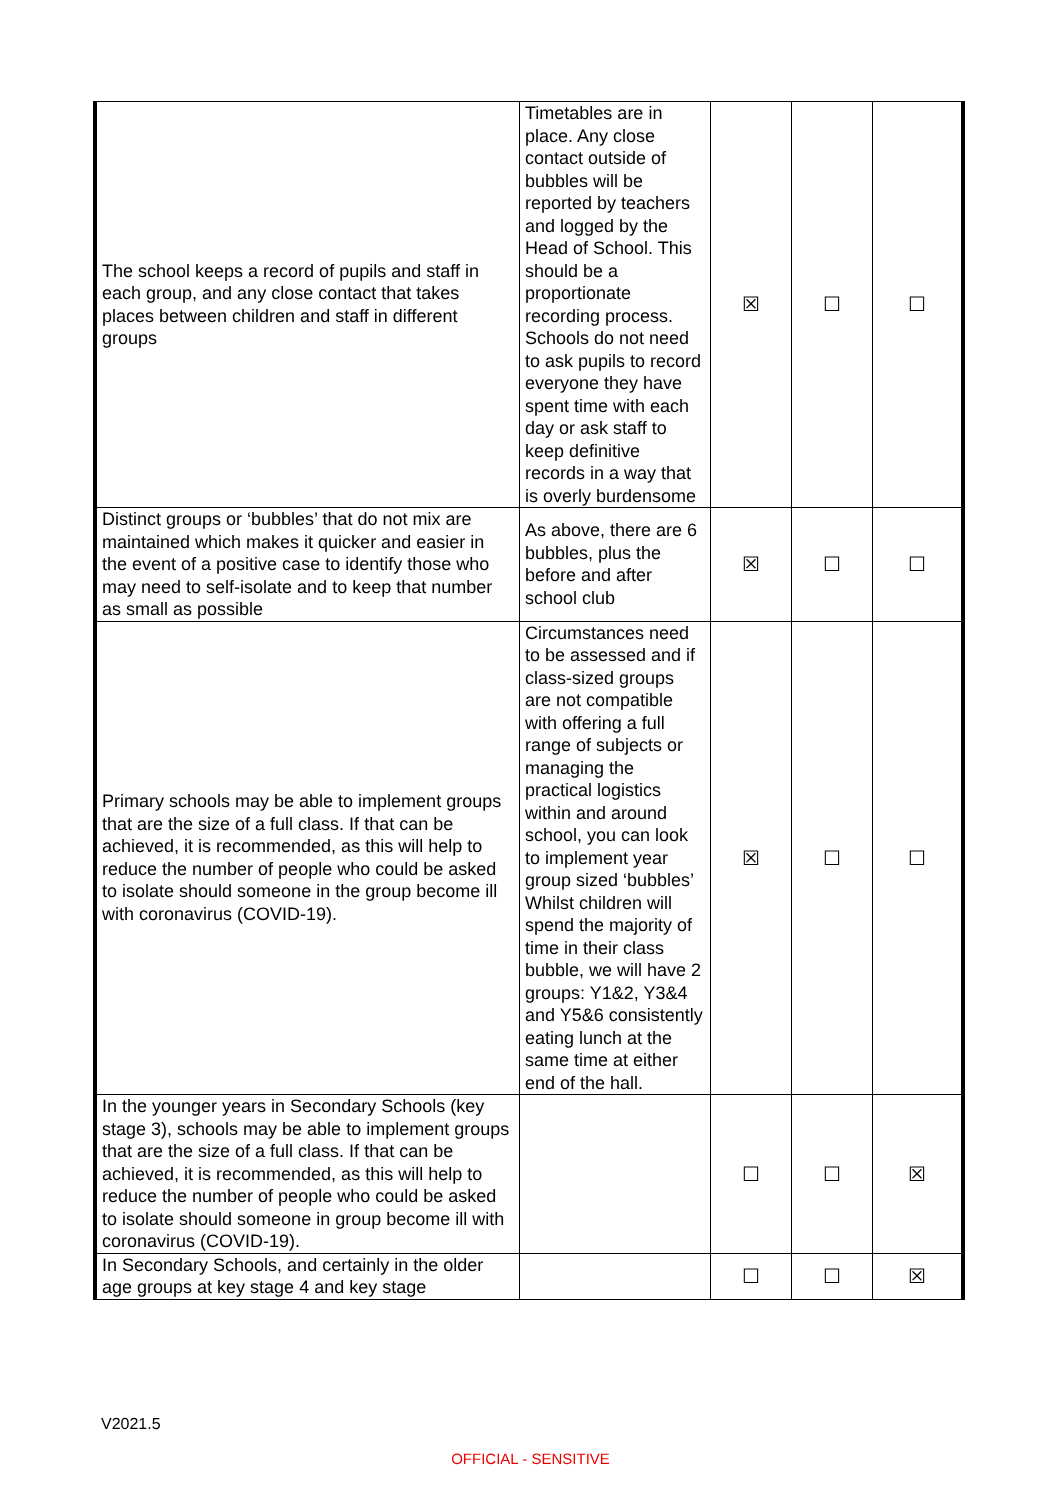| The school keeps a record of pupils and staff in each group, and any close contact that takes places between children and staff in different groups | Timetables are in place. Any close contact outside of bubbles will be reported by teachers and logged by the Head of School. This should be a proportionate recording process. Schools do not need to ask pupils to record everyone they have spent time with each day or ask staff to keep definitive records in a way that is overly burdensome | ☒ | ☐ | ☐ |
| Distinct groups or ‘bubbles’ that do not mix are maintained which makes it quicker and easier in the event of a positive case to identify those who may need to self-isolate and to keep that number as small as possible | As above, there are 6 bubbles, plus the before and after school club | ☒ | ☐ | ☐ |
| Primary schools may be able to implement groups that are the size of a full class. If that can be achieved, it is recommended, as this will help to reduce the number of people who could be asked to isolate should someone in the group become ill with coronavirus (COVID-19). | Circumstances need to be assessed and if class-sized groups are not compatible with offering a full range of subjects or managing the practical logistics within and around school, you can look to implement year group sized ‘bubbles’ Whilst children will spend the majority of time in their class bubble, we will have 2 groups: Y1&2, Y3&4 and Y5&6 consistently eating lunch at the same time at either end of the hall. | ☒ | ☐ | ☐ |
| In the younger years in Secondary Schools (key stage 3), schools may be able to implement groups that are the size of a full class. If that can be achieved, it is recommended, as this will help to reduce the number of people who could be asked to isolate should someone in group become ill with coronavirus (COVID-19). | | ☐ | ☐ | ☒ |
| In Secondary Schools, and certainly in the older age groups at key stage 4 and key stage | | ☐ | ☐ | ☒ |
V2021.5
OFFICIAL - SENSITIVE